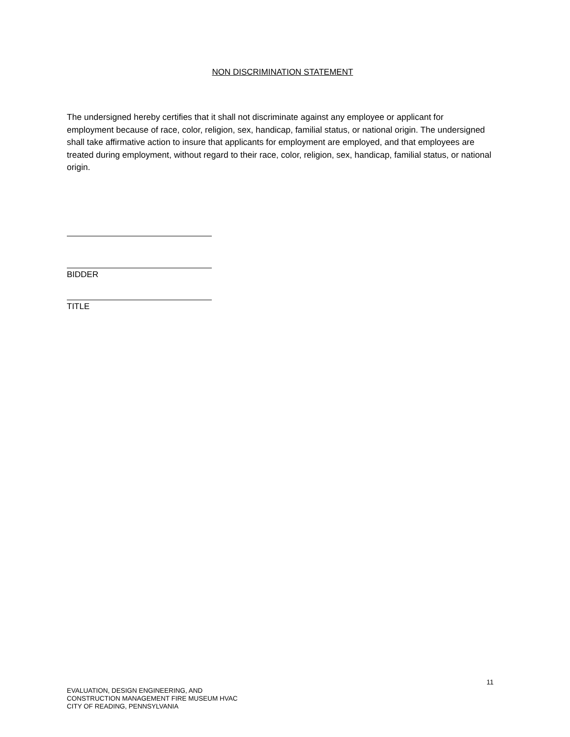NON DISCRIMINATION STATEMENT
The undersigned hereby certifies that it shall not discriminate against any employee or applicant for employment because of race, color, religion, sex, handicap, familial status, or national origin. The undersigned shall take affirmative action to insure that applicants for employment are employed, and that employees are treated during employment, without regard to their race, color, religion, sex, handicap, familial status, or national origin.
BIDDER
TITLE
11
EVALUATION, DESIGN ENGINEERING, AND
CONSTRUCTION MANAGEMENT FIRE MUSEUM HVAC
CITY OF READING, PENNSYLVANIA